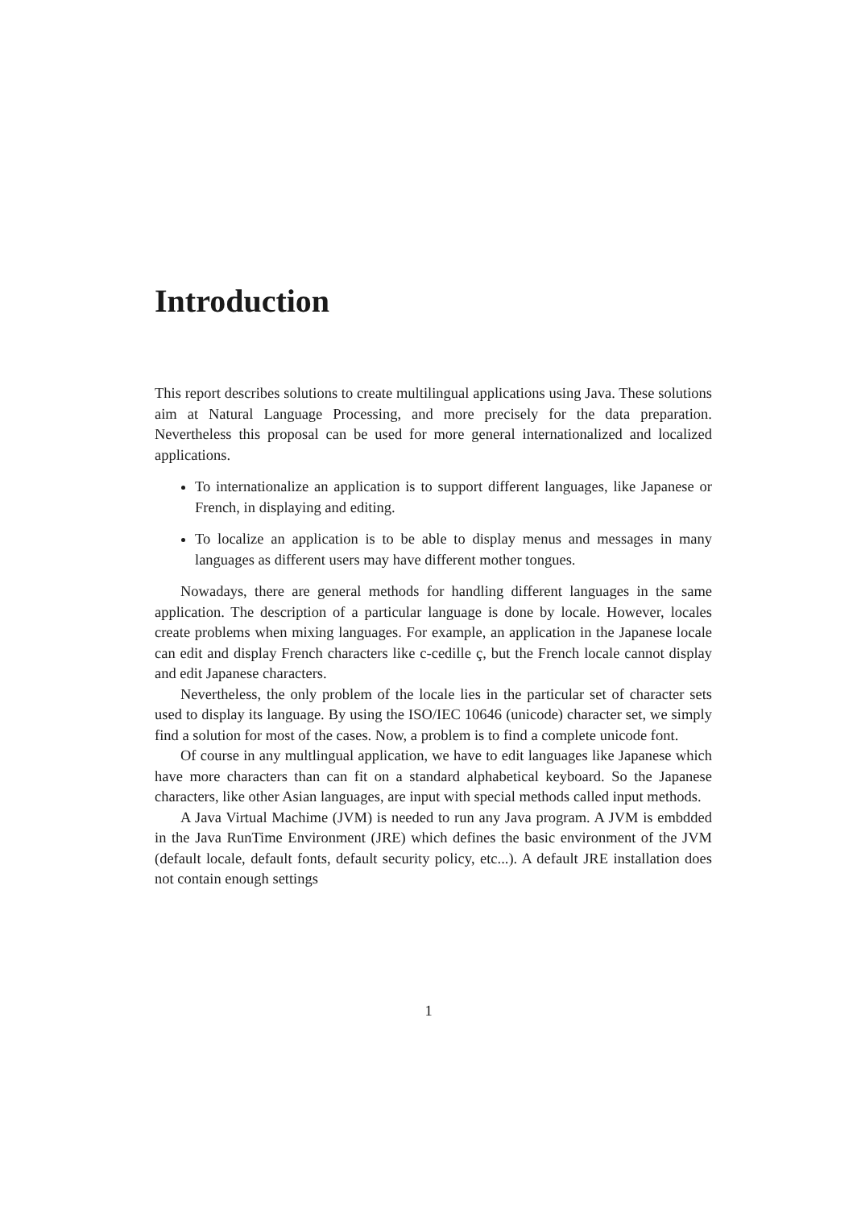Introduction
This report describes solutions to create multilingual applications using Java. These solutions aim at Natural Language Processing, and more precisely for the data preparation. Nevertheless this proposal can be used for more general internationalized and localized applications.
To internationalize an application is to support different languages, like Japanese or French, in displaying and editing.
To localize an application is to be able to display menus and messages in many languages as different users may have different mother tongues.
Nowadays, there are general methods for handling different languages in the same application. The description of a particular language is done by locale. However, locales create problems when mixing languages. For example, an application in the Japanese locale can edit and display French characters like c-cedille ç, but the French locale cannot display and edit Japanese characters.
Nevertheless, the only problem of the locale lies in the particular set of character sets used to display its language. By using the ISO/IEC 10646 (unicode) character set, we simply find a solution for most of the cases. Now, a problem is to find a complete unicode font.
Of course in any multlingual application, we have to edit languages like Japanese which have more characters than can fit on a standard alphabetical keyboard. So the Japanese characters, like other Asian languages, are input with special methods called input methods.
A Java Virtual Machime (JVM) is needed to run any Java program. A JVM is embdded in the Java RunTime Environment (JRE) which defines the basic environment of the JVM (default locale, default fonts, default security policy, etc...). A default JRE installation does not contain enough settings
1